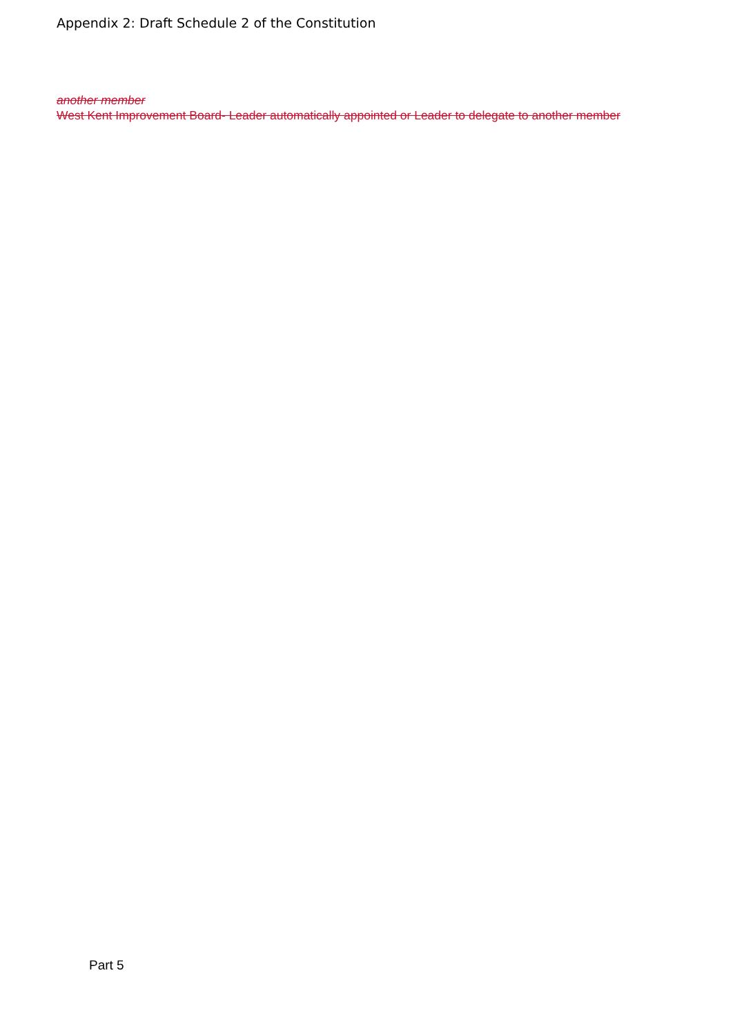Appendix 2: Draft Schedule 2 of the Constitution
another member
West Kent Improvement Board- Leader automatically appointed or Leader to delegate to another member
Part 5